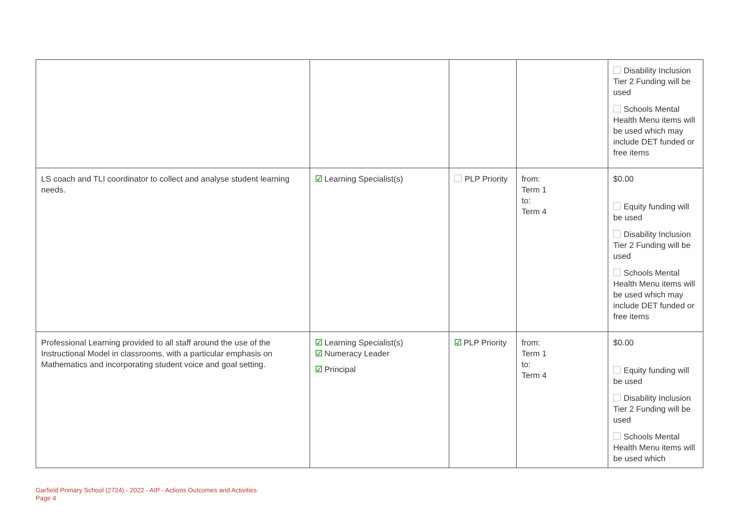| | | | | Disability Inclusion Tier 2 Funding will be used Schools Mental Health Menu items will be used which may include DET funded or free items |
| LS coach and TLI coordinator to collect and analyse student learning needs. | ☑ Learning Specialist(s) | PLP Priority | from: Term 1 to: Term 4 | $0.00 Equity funding will be used Disability Inclusion Tier 2 Funding will be used Schools Mental Health Menu items will be used which may include DET funded or free items |
| Professional Learning provided to all staff around the use of the Instructional Model in classrooms, with a particular emphasis on Mathematics and incorporating student voice and goal setting. | ☑ Learning Specialist(s) ☑ Numeracy Leader ☑ Principal | ☑ PLP Priority | from: Term 1 to: Term 4 | $0.00 Equity funding will be used Disability Inclusion Tier 2 Funding will be used Schools Mental Health Menu items will be used which |
Garfield Primary School (2724) - 2022 - AIP - Actions Outcomes and Activities
Page 4